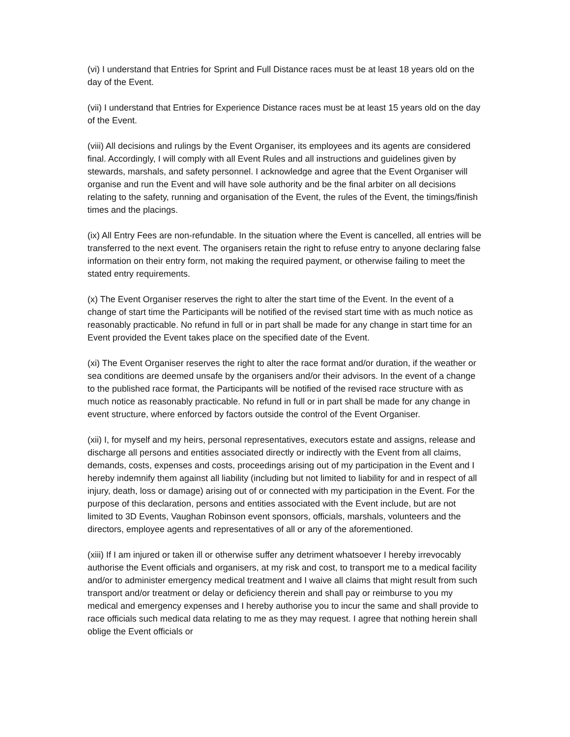(vi) I understand that Entries for Sprint and Full Distance races must be at least 18 years old on the day of the Event.
(vii) I understand that Entries for Experience Distance races must be at least 15 years old on the day of the Event.
(viii) All decisions and rulings by the Event Organiser, its employees and its agents are considered final. Accordingly, I will comply with all Event Rules and all instructions and guidelines given by stewards, marshals, and safety personnel. I acknowledge and agree that the Event Organiser will organise and run the Event and will have sole authority and be the final arbiter on all decisions relating to the safety, running and organisation of the Event, the rules of the Event, the timings/finish times and the placings.
(ix) All Entry Fees are non-refundable. In the situation where the Event is cancelled, all entries will be transferred to the next event. The organisers retain the right to refuse entry to anyone declaring false information on their entry form, not making the required payment, or otherwise failing to meet the stated entry requirements.
(x) The Event Organiser reserves the right to alter the start time of the Event. In the event of a change of start time the Participants will be notified of the revised start time with as much notice as reasonably practicable. No refund in full or in part shall be made for any change in start time for an Event provided the Event takes place on the specified date of the Event.
(xi) The Event Organiser reserves the right to alter the race format and/or duration, if the weather or sea conditions are deemed unsafe by the organisers and/or their advisors. In the event of a change to the published race format, the Participants will be notified of the revised race structure with as much notice as reasonably practicable. No refund in full or in part shall be made for any change in event structure, where enforced by factors outside the control of the Event Organiser.
(xii) I, for myself and my heirs, personal representatives, executors estate and assigns, release and discharge all persons and entities associated directly or indirectly with the Event from all claims, demands, costs, expenses and costs, proceedings arising out of my participation in the Event and I hereby indemnify them against all liability (including but not limited to liability for and in respect of all injury, death, loss or damage) arising out of or connected with my participation in the Event. For the purpose of this declaration, persons and entities associated with the Event include, but are not limited to 3D Events, Vaughan Robinson event sponsors, officials, marshals, volunteers and the directors, employee agents and representatives of all or any of the aforementioned.
(xiii) If I am injured or taken ill or otherwise suffer any detriment whatsoever I hereby irrevocably authorise the Event officials and organisers, at my risk and cost, to transport me to a medical facility and/or to administer emergency medical treatment and I waive all claims that might result from such transport and/or treatment or delay or deficiency therein and shall pay or reimburse to you my medical and emergency expenses and I hereby authorise you to incur the same and shall provide to race officials such medical data relating to me as they may request. I agree that nothing herein shall oblige the Event officials or